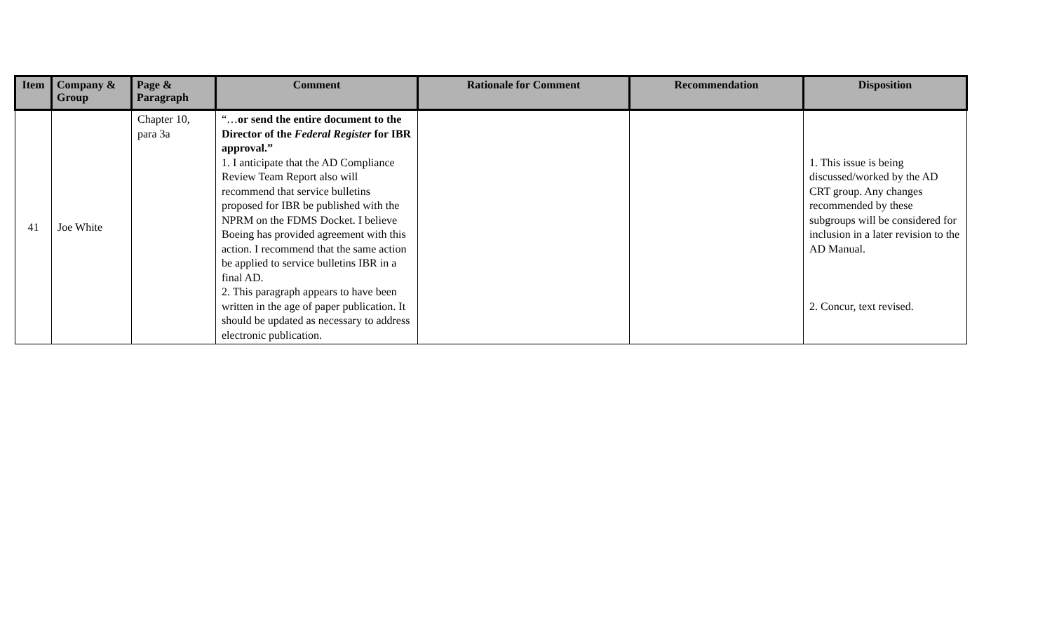| Item | Company & Group | Page & Paragraph | Comment | Rationale for Comment | Recommendation | Disposition |
| --- | --- | --- | --- | --- | --- | --- |
| 41 | Joe White | Chapter 10, para 3a | “… or send the entire document to the Director of the Federal Register for IBR approval.” 1. I anticipate that the AD Compliance Review Team Report also will recommend that service bulletins proposed for IBR be published with the NPRM on the FDMS Docket. I believe Boeing has provided agreement with this action. I recommend that the same action be applied to service bulletins IBR in a final AD. 2. This paragraph appears to have been written in the age of paper publication. It should be updated as necessary to address electronic publication. | | | 1. This issue is being discussed/worked by the AD CRT group. Any changes recommended by these subgroups will be considered for inclusion in a later revision to the AD Manual. 2. Concur, text revised. |